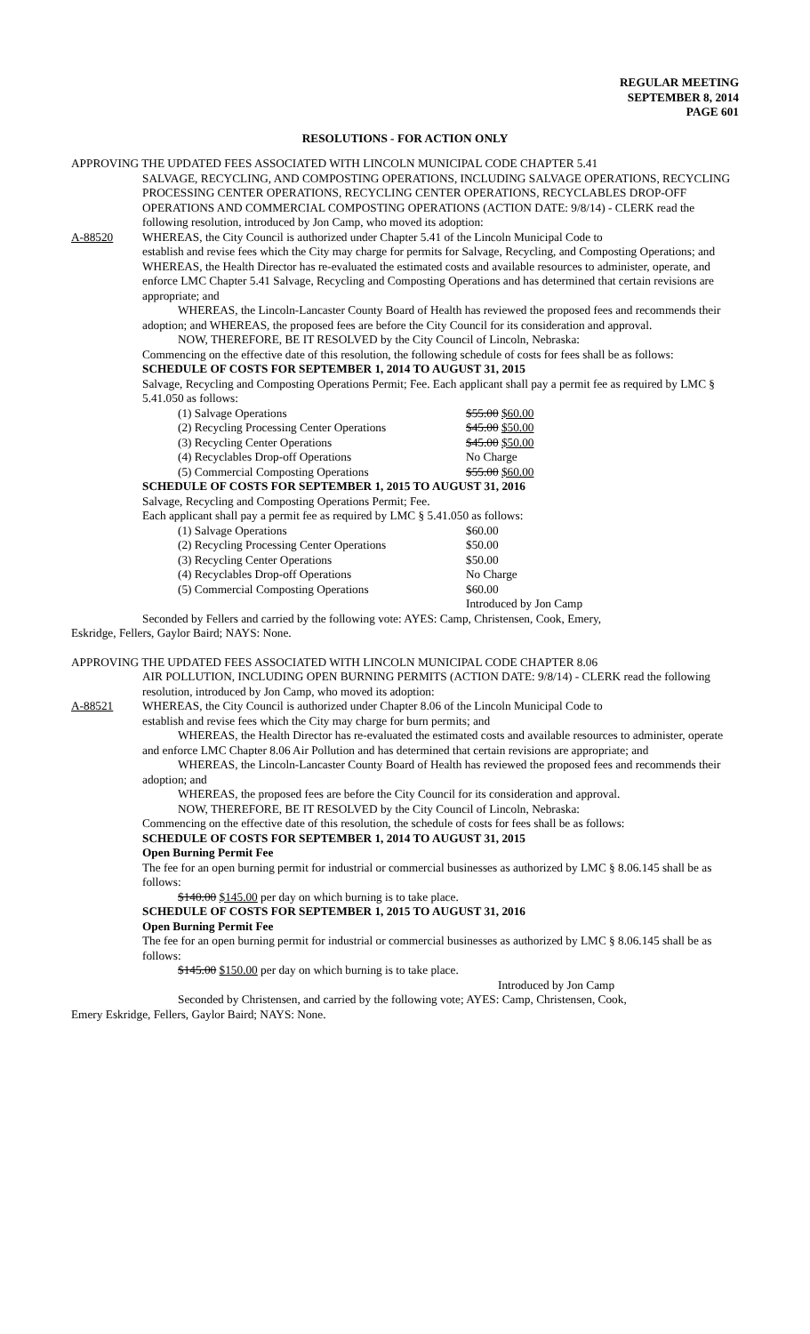REGULAR MEETING
SEPTEMBER 8, 2014
PAGE 601
RESOLUTIONS - FOR ACTION ONLY
APPROVING THE UPDATED FEES ASSOCIATED WITH LINCOLN MUNICIPAL CODE CHAPTER 5.41
SALVAGE, RECYCLING, AND COMPOSTING OPERATIONS, INCLUDING SALVAGE OPERATIONS, RECYCLING PROCESSING CENTER OPERATIONS, RECYCLING CENTER OPERATIONS, RECYCLABLES DROP-OFF OPERATIONS AND COMMERCIAL COMPOSTING OPERATIONS (ACTION DATE: 9/8/14) - CLERK read the following resolution, introduced by Jon Camp, who moved its adoption:
A-88520 WHEREAS, the City Council is authorized under Chapter 5.41 of the Lincoln Municipal Code to
establish and revise fees which the City may charge for permits for Salvage, Recycling, and Composting Operations; and WHEREAS, the Health Director has re-evaluated the estimated costs and available resources to administer, operate, and enforce LMC Chapter 5.41 Salvage, Recycling and Composting Operations and has determined that certain revisions are appropriate; and
WHEREAS, the Lincoln-Lancaster County Board of Health has reviewed the proposed fees and recommends their adoption; and WHEREAS, the proposed fees are before the City Council for its consideration and approval.
NOW, THEREFORE, BE IT RESOLVED by the City Council of Lincoln, Nebraska:
Commencing on the effective date of this resolution, the following schedule of costs for fees shall be as follows:
SCHEDULE OF COSTS FOR SEPTEMBER 1, 2014 TO AUGUST 31, 2015
Salvage, Recycling and Composting Operations Permit; Fee. Each applicant shall pay a permit fee as required by LMC § 5.41.050 as follows:
(1) Salvage Operations $55.00 $60.00
(2) Recycling Processing Center Operations $45.00 $50.00
(3) Recycling Center Operations $45.00 $50.00
(4) Recyclables Drop-off Operations No Charge
(5) Commercial Composting Operations $55.00 $60.00
SCHEDULE OF COSTS FOR SEPTEMBER 1, 2015 TO AUGUST 31, 2016
Salvage, Recycling and Composting Operations Permit; Fee.
Each applicant shall pay a permit fee as required by LMC § 5.41.050 as follows:
(1) Salvage Operations $60.00
(2) Recycling Processing Center Operations $50.00
(3) Recycling Center Operations $50.00
(4) Recyclables Drop-off Operations No Charge
(5) Commercial Composting Operations $60.00
Introduced by Jon Camp
Seconded by Fellers and carried by the following vote: AYES: Camp, Christensen, Cook, Emery,
Eskridge, Fellers, Gaylor Baird; NAYS: None.
APPROVING THE UPDATED FEES ASSOCIATED WITH LINCOLN MUNICIPAL CODE CHAPTER 8.06
AIR POLLUTION, INCLUDING OPEN BURNING PERMITS (ACTION DATE: 9/8/14) - CLERK read the following resolution, introduced by Jon Camp, who moved its adoption:
A-88521 WHEREAS, the City Council is authorized under Chapter 8.06 of the Lincoln Municipal Code to
establish and revise fees which the City may charge for burn permits; and
WHEREAS, the Health Director has re-evaluated the estimated costs and available resources to administer, operate and enforce LMC Chapter 8.06 Air Pollution and has determined that certain revisions are appropriate; and
WHEREAS, the Lincoln-Lancaster County Board of Health has reviewed the proposed fees and recommends their adoption; and
WHEREAS, the proposed fees are before the City Council for its consideration and approval.
NOW, THEREFORE, BE IT RESOLVED by the City Council of Lincoln, Nebraska:
Commencing on the effective date of this resolution, the schedule of costs for fees shall be as follows:
SCHEDULE OF COSTS FOR SEPTEMBER 1, 2014 TO AUGUST 31, 2015
Open Burning Permit Fee
The fee for an open burning permit for industrial or commercial businesses as authorized by LMC § 8.06.145 shall be as follows:
$140.00 $145.00 per day on which burning is to take place.
SCHEDULE OF COSTS FOR SEPTEMBER 1, 2015 TO AUGUST 31, 2016
Open Burning Permit Fee
The fee for an open burning permit for industrial or commercial businesses as authorized by LMC § 8.06.145 shall be as follows:
$145.00 $150.00 per day on which burning is to take place.
Introduced by Jon Camp
Seconded by Christensen, and carried by the following vote; AYES: Camp, Christensen, Cook,
Emery Eskridge, Fellers, Gaylor Baird; NAYS: None.